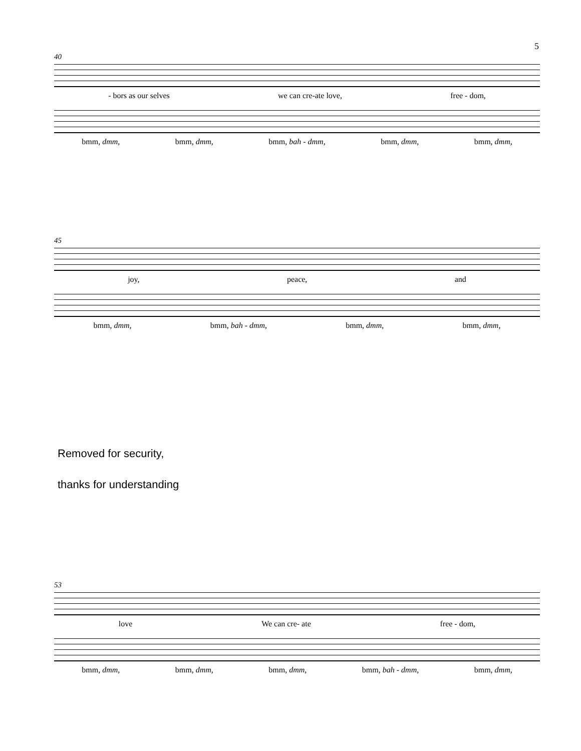5
40
- bors as our selves we can cre-ate love, free - dom,
bmm, dmm, bmm, dmm, bmm, bah - dmm, bmm, dmm, bmm, dmm,
45
joy, peace, and
bmm, dmm, bmm, bah - dmm, bmm, dmm, bmm, dmm,
Removed for security,
thanks for understanding
53
love We can cre- ate free - dom,
bmm, dmm, bmm, dmm, bmm, dmm, bmm, bah - dmm, bmm, dmm,